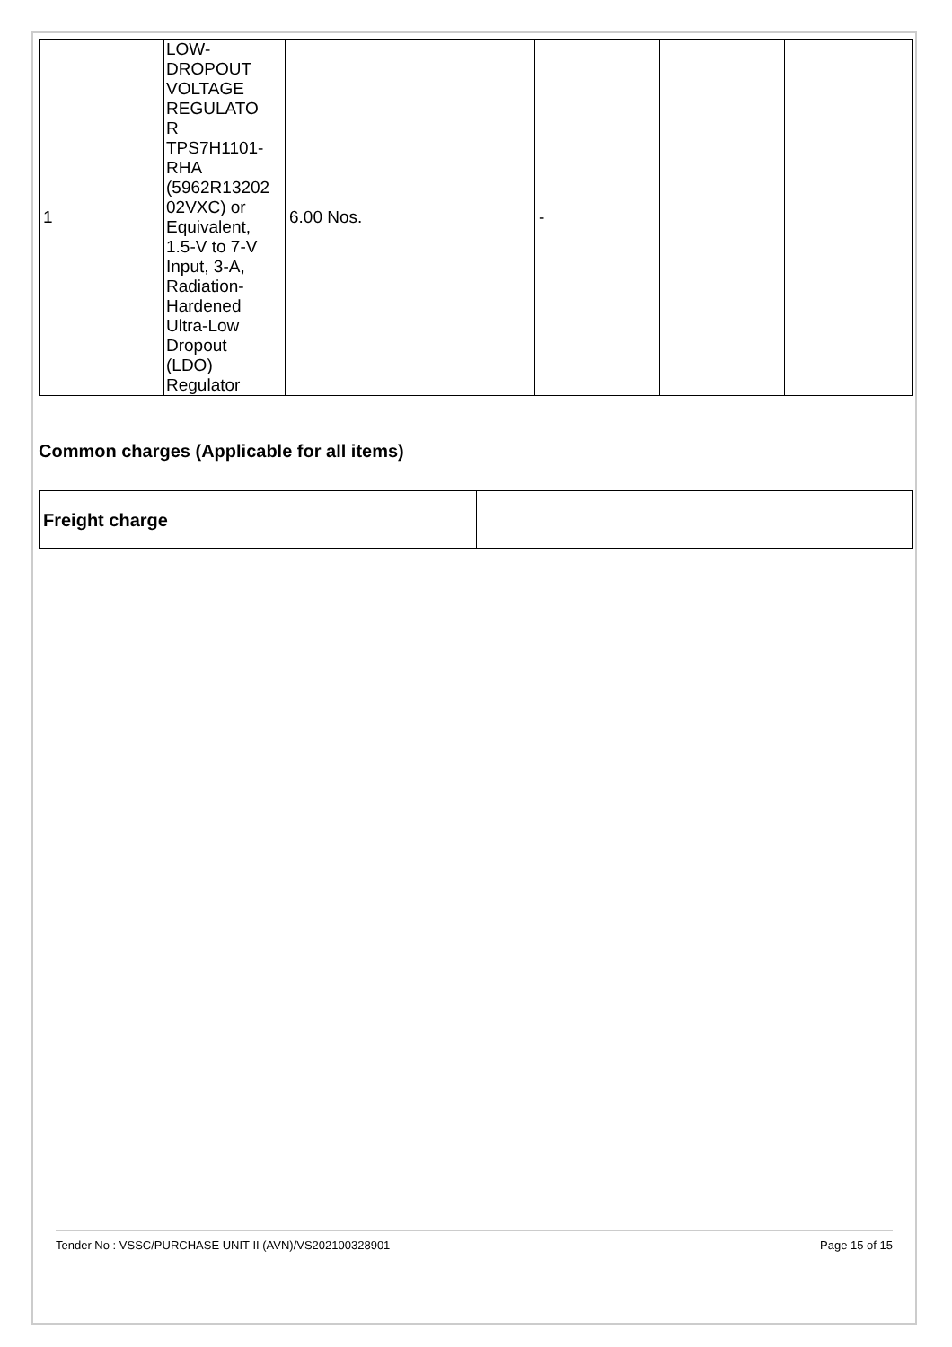| 1 | LOW- DROPOUT VOLTAGE REGULATO R TPS7H1101- RHA (5962R13202 02VXC) or Equivalent, 1.5-V to 7-V Input, 3-A, Radiation- Hardened Ultra-Low Dropout (LDO) Regulator | 6.00 Nos. | | - | | |
Common charges (Applicable for all items)
| Freight charge | |
Tender No : VSSC/PURCHASE UNIT II (AVN)/VS202100328901 Page 15 of 15